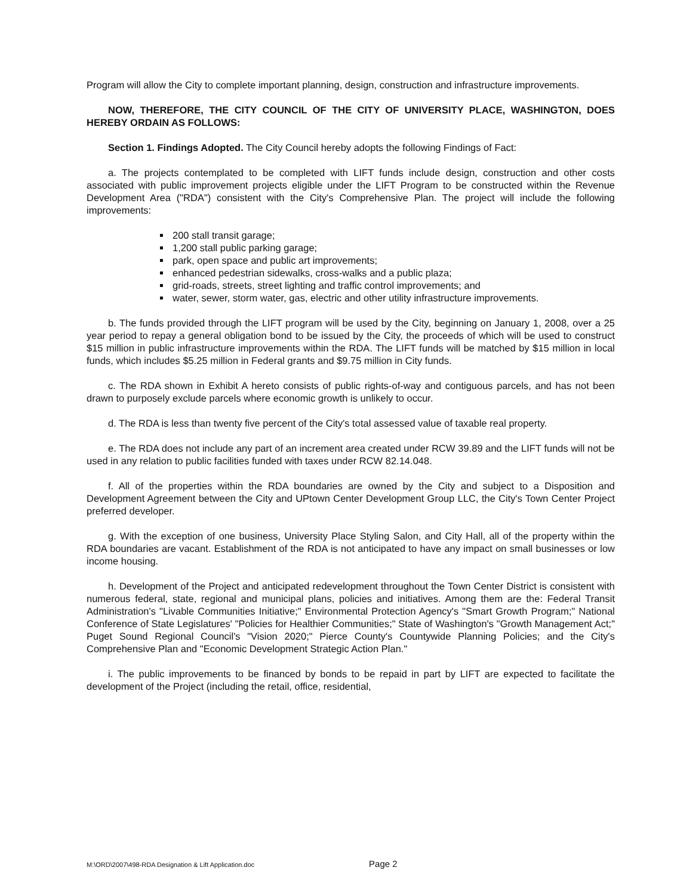Program will allow the City to complete important planning, design, construction and infrastructure improvements.
NOW, THEREFORE, THE CITY COUNCIL OF THE CITY OF UNIVERSITY PLACE, WASHINGTON, DOES HEREBY ORDAIN AS FOLLOWS:
Section 1. Findings Adopted. The City Council hereby adopts the following Findings of Fact:
a. The projects contemplated to be completed with LIFT funds include design, construction and other costs associated with public improvement projects eligible under the LIFT Program to be constructed within the Revenue Development Area ("RDA") consistent with the City's Comprehensive Plan. The project will include the following improvements:
200 stall transit garage;
1,200 stall public parking garage;
park, open space and public art improvements;
enhanced pedestrian sidewalks, cross-walks and a public plaza;
grid-roads, streets, street lighting and traffic control improvements; and
water, sewer, storm water, gas, electric and other utility infrastructure improvements.
b. The funds provided through the LIFT program will be used by the City, beginning on January 1, 2008, over a 25 year period to repay a general obligation bond to be issued by the City, the proceeds of which will be used to construct $15 million in public infrastructure improvements within the RDA. The LIFT funds will be matched by $15 million in local funds, which includes $5.25 million in Federal grants and $9.75 million in City funds.
c. The RDA shown in Exhibit A hereto consists of public rights-of-way and contiguous parcels, and has not been drawn to purposely exclude parcels where economic growth is unlikely to occur.
d. The RDA is less than twenty five percent of the City's total assessed value of taxable real property.
e. The RDA does not include any part of an increment area created under RCW 39.89 and the LIFT funds will not be used in any relation to public facilities funded with taxes under RCW 82.14.048.
f. All of the properties within the RDA boundaries are owned by the City and subject to a Disposition and Development Agreement between the City and UPtown Center Development Group LLC, the City's Town Center Project preferred developer.
g. With the exception of one business, University Place Styling Salon, and City Hall, all of the property within the RDA boundaries are vacant. Establishment of the RDA is not anticipated to have any impact on small businesses or low income housing.
h. Development of the Project and anticipated redevelopment throughout the Town Center District is consistent with numerous federal, state, regional and municipal plans, policies and initiatives. Among them are the: Federal Transit Administration's "Livable Communities Initiative;" Environmental Protection Agency's "Smart Growth Program;" National Conference of State Legislatures' "Policies for Healthier Communities;" State of Washington's "Growth Management Act;" Puget Sound Regional Council's "Vision 2020;" Pierce County's Countywide Planning Policies; and the City's Comprehensive Plan and "Economic Development Strategic Action Plan."
i. The public improvements to be financed by bonds to be repaid in part by LIFT are expected to facilitate the development of the Project (including the retail, office, residential,
M:\ORD\2007\498-RDA Designation & Lift Application.doc Page 2